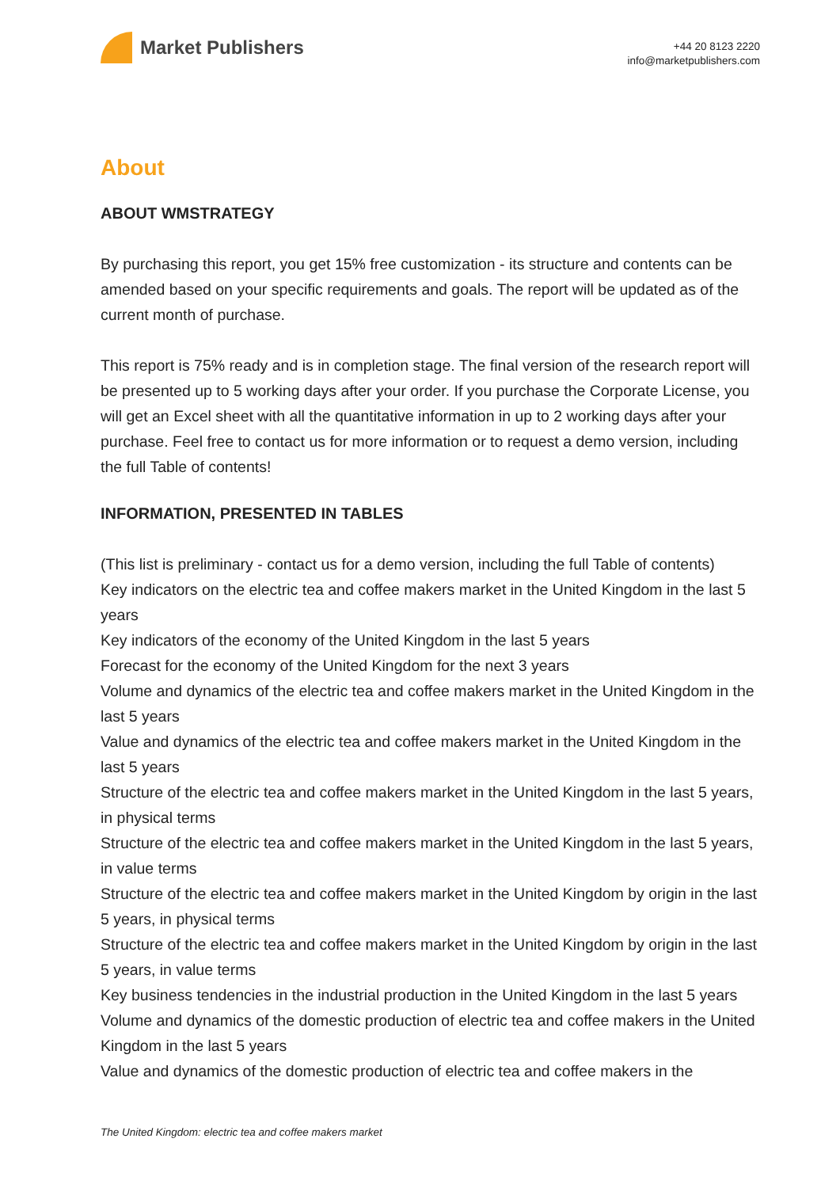Market Publishers
+44 20 8123 2220
info@marketpublishers.com
About
ABOUT WMSTRATEGY
By purchasing this report, you get 15% free customization - its structure and contents can be amended based on your specific requirements and goals. The report will be updated as of the current month of purchase.
This report is 75% ready and is in completion stage. The final version of the research report will be presented up to 5 working days after your order. If you purchase the Corporate License, you will get an Excel sheet with all the quantitative information in up to 2 working days after your purchase. Feel free to contact us for more information or to request a demo version, including the full Table of contents!
INFORMATION, PRESENTED IN TABLES
(This list is preliminary - contact us for a demo version, including the full Table of contents)
Key indicators on the electric tea and coffee makers market in the United Kingdom in the last 5 years
Key indicators of the economy of the United Kingdom in the last 5 years
Forecast for the economy of the United Kingdom for the next 3 years
Volume and dynamics of the electric tea and coffee makers market in the United Kingdom in the last 5 years
Value and dynamics of the electric tea and coffee makers market in the United Kingdom in the last 5 years
Structure of the electric tea and coffee makers market in the United Kingdom in the last 5 years, in physical terms
Structure of the electric tea and coffee makers market in the United Kingdom in the last 5 years, in value terms
Structure of the electric tea and coffee makers market in the United Kingdom by origin in the last 5 years, in physical terms
Structure of the electric tea and coffee makers market in the United Kingdom by origin in the last 5 years, in value terms
Key business tendencies in the industrial production in the United Kingdom in the last 5 years
Volume and dynamics of the domestic production of electric tea and coffee makers in the United Kingdom in the last 5 years
Value and dynamics of the domestic production of electric tea and coffee makers in the
The United Kingdom: electric tea and coffee makers market